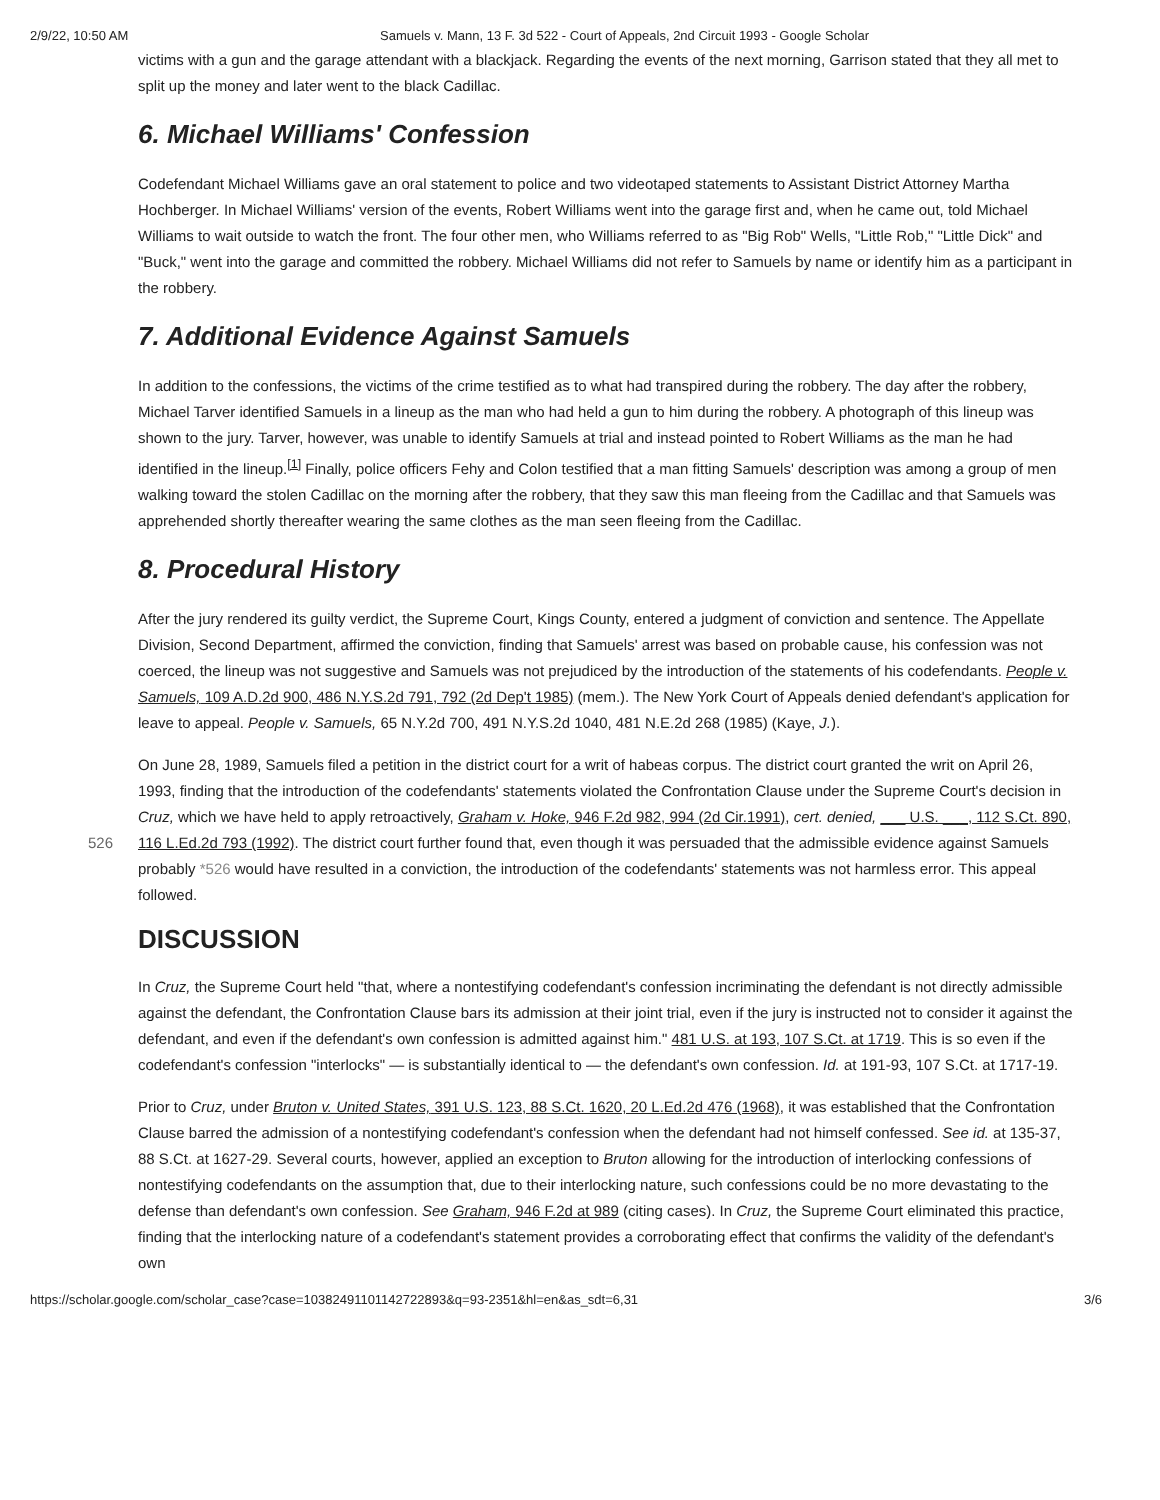2/9/22, 10:50 AM Samuels v. Mann, 13 F. 3d 522 - Court of Appeals, 2nd Circuit 1993 - Google Scholar
victims with a gun and the garage attendant with a blackjack. Regarding the events of the next morning, Garrison stated that they all met to split up the money and later went to the black Cadillac.
6. Michael Williams' Confession
Codefendant Michael Williams gave an oral statement to police and two videotaped statements to Assistant District Attorney Martha Hochberger. In Michael Williams' version of the events, Robert Williams went into the garage first and, when he came out, told Michael Williams to wait outside to watch the front. The four other men, who Williams referred to as "Big Rob" Wells, "Little Rob," "Little Dick" and "Buck," went into the garage and committed the robbery. Michael Williams did not refer to Samuels by name or identify him as a participant in the robbery.
7. Additional Evidence Against Samuels
In addition to the confessions, the victims of the crime testified as to what had transpired during the robbery. The day after the robbery, Michael Tarver identified Samuels in a lineup as the man who had held a gun to him during the robbery. A photograph of this lineup was shown to the jury. Tarver, however, was unable to identify Samuels at trial and instead pointed to Robert Williams as the man he had identified in the lineup.<sup>[1]</sup> Finally, police officers Fehy and Colon testified that a man fitting Samuels' description was among a group of men walking toward the stolen Cadillac on the morning after the robbery, that they saw this man fleeing from the Cadillac and that Samuels was apprehended shortly thereafter wearing the same clothes as the man seen fleeing from the Cadillac.
8. Procedural History
After the jury rendered its guilty verdict, the Supreme Court, Kings County, entered a judgment of conviction and sentence. The Appellate Division, Second Department, affirmed the conviction, finding that Samuels' arrest was based on probable cause, his confession was not coerced, the lineup was not suggestive and Samuels was not prejudiced by the introduction of the statements of his codefendants. People v. Samuels, 109 A.D.2d 900, 486 N.Y.S.2d 791, 792 (2d Dep't 1985) (mem.). The New York Court of Appeals denied defendant's application for leave to appeal. People v. Samuels, 65 N.Y.2d 700, 491 N.Y.S.2d 1040, 481 N.E.2d 268 (1985) (Kaye, J.).
On June 28, 1989, Samuels filed a petition in the district court for a writ of habeas corpus. The district court granted the writ on April 26, 1993, finding that the introduction of the codefendants' statements violated the Confrontation Clause under the Supreme Court's decision in Cruz, which we have held to apply retroactively, Graham v. Hoke, 946 F.2d 982, 994 (2d Cir.1991), cert. denied, ___ U.S. ___, 112 S.Ct. 890, 116 L.Ed.2d 793 (1992). The district court further found that, even 526 though it was persuaded that the admissible evidence against Samuels probably *526 would have resulted in a conviction, the introduction of the codefendants' statements was not harmless error. This appeal followed.
DISCUSSION
In Cruz, the Supreme Court held "that, where a nontestifying codefendant's confession incriminating the defendant is not directly admissible against the defendant, the Confrontation Clause bars its admission at their joint trial, even if the jury is instructed not to consider it against the defendant, and even if the defendant's own confession is admitted against him." 481 U.S. at 193, 107 S.Ct. at 1719. This is so even if the codefendant's confession "interlocks" — is substantially identical to — the defendant's own confession. Id. at 191-93, 107 S.Ct. at 1717-19.
Prior to Cruz, under Bruton v. United States, 391 U.S. 123, 88 S.Ct. 1620, 20 L.Ed.2d 476 (1968), it was established that the Confrontation Clause barred the admission of a nontestifying codefendant's confession when the defendant had not himself confessed. See id. at 135-37, 88 S.Ct. at 1627-29. Several courts, however, applied an exception to Bruton allowing for the introduction of interlocking confessions of nontestifying codefendants on the assumption that, due to their interlocking nature, such confessions could be no more devastating to the defense than defendant's own confession. See Graham, 946 F.2d at 989 (citing cases). In Cruz, the Supreme Court eliminated this practice, finding that the interlocking nature of a codefendant's statement provides a corroborating effect that confirms the validity of the defendant's own
https://scholar.google.com/scholar_case?case=10382491101142722893&q=93-2351&hl=en&as_sdt=6,31 3/6